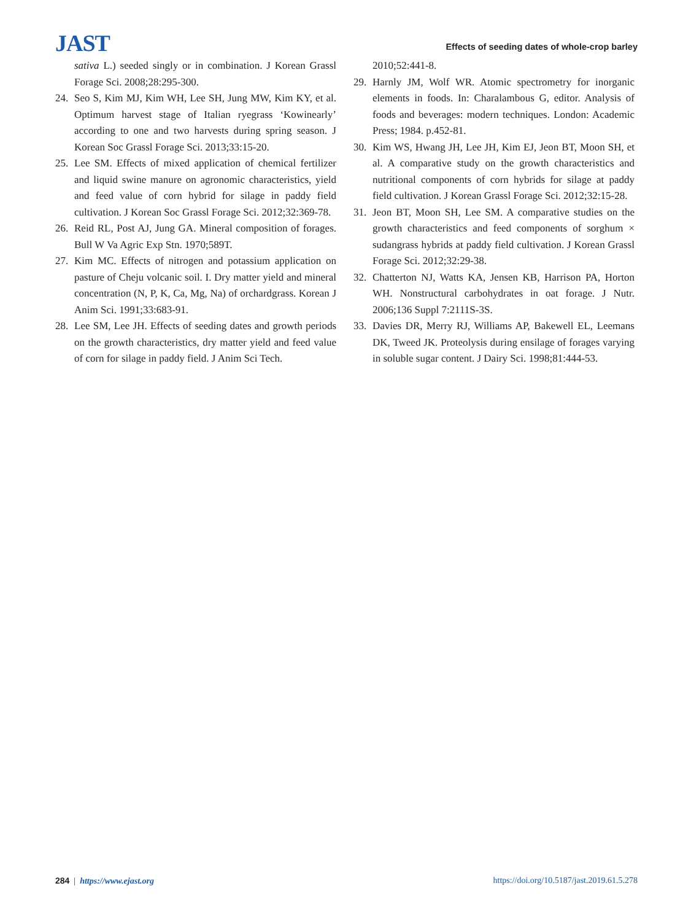JAST
Effects of seeding dates of whole-crop barley
sativa L.) seeded singly or in combination. J Korean Grassl Forage Sci. 2008;28:295-300.
24. Seo S, Kim MJ, Kim WH, Lee SH, Jung MW, Kim KY, et al. Optimum harvest stage of Italian ryegrass ‘Kowinearly’ according to one and two harvests during spring season. J Korean Soc Grassl Forage Sci. 2013;33:15-20.
25. Lee SM. Effects of mixed application of chemical fertilizer and liquid swine manure on agronomic characteristics, yield and feed value of corn hybrid for silage in paddy field cultivation. J Korean Soc Grassl Forage Sci. 2012;32:369-78.
26. Reid RL, Post AJ, Jung GA. Mineral composition of forages. Bull W Va Agric Exp Stn. 1970;589T.
27. Kim MC. Effects of nitrogen and potassium application on pasture of Cheju volcanic soil. I. Dry matter yield and mineral concentration (N, P, K, Ca, Mg, Na) of orchardgrass. Korean J Anim Sci. 1991;33:683-91.
28. Lee SM, Lee JH. Effects of seeding dates and growth periods on the growth characteristics, dry matter yield and feed value of corn for silage in paddy field. J Anim Sci Tech.
2010;52:441-8.
29. Harnly JM, Wolf WR. Atomic spectrometry for inorganic elements in foods. In: Charalambous G, editor. Analysis of foods and beverages: modern techniques. London: Academic Press; 1984. p.452-81.
30. Kim WS, Hwang JH, Lee JH, Kim EJ, Jeon BT, Moon SH, et al. A comparative study on the growth characteristics and nutritional components of corn hybrids for silage at paddy field cultivation. J Korean Grassl Forage Sci. 2012;32:15-28.
31. Jeon BT, Moon SH, Lee SM. A comparative studies on the growth characteristics and feed components of sorghum × sudangrass hybrids at paddy field cultivation. J Korean Grassl Forage Sci. 2012;32:29-38.
32. Chatterton NJ, Watts KA, Jensen KB, Harrison PA, Horton WH. Nonstructural carbohydrates in oat forage. J Nutr. 2006;136 Suppl 7:2111S-3S.
33. Davies DR, Merry RJ, Williams AP, Bakewell EL, Leemans DK, Tweed JK. Proteolysis during ensilage of forages varying in soluble sugar content. J Dairy Sci. 1998;81:444-53.
284 | https://www.ejast.org https://doi.org/10.5187/jast.2019.61.5.278